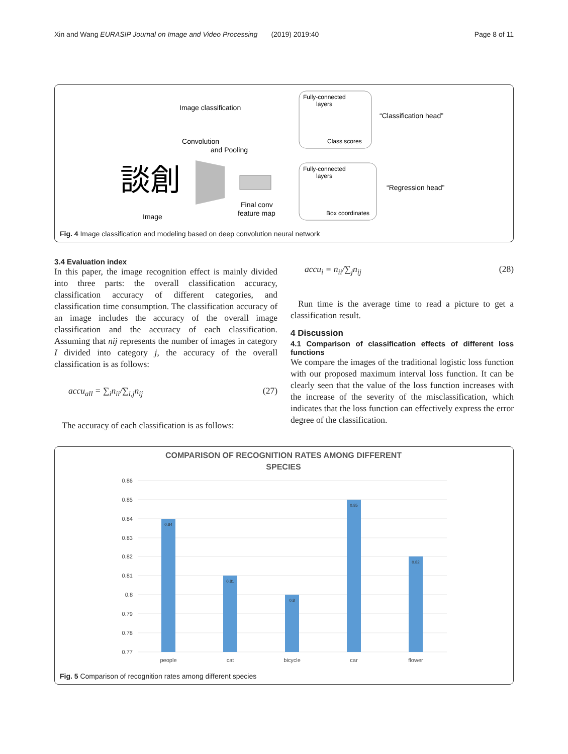Xin and Wang EURASIP Journal on Image and Video Processing (2019) 2019:40 Page 8 of 11
Image classification
Convolution
and Pooling
談創
Image
Final conv
feature map
Fully-connected
layers
Class scores
Fully-connected
layers
Box coordinates
“Classification head”
“Regression head”
Fig. 4 Image classification and modeling based on deep convolution neural network
3.4 Evaluation index
In this paper, the image recognition effect is mainly divided into three parts: the overall classification accuracy, classification accuracy of different categories, and classification time consumption. The classification accuracy of an image includes the accuracy of the overall image classification and the accuracy of each classification. Assuming that nij represents the number of images in category I divided into category j, the accuracy of the overall classification is as follows:
accu<sub>all</sub> = ∑<sub>i</sub>n<sub>ii</sub>/∑<sub>i,j</sub>n<sub>ij</sub> (27)
The accuracy of each classification is as follows:
accu<sub>i</sub> = n<sub>ii</sub>/∑<sub>j</sub>n<sub>ij</sub> (28)
Run time is the average time to read a picture to get a classification result.
4 Discussion
4.1 Comparison of classification effects of different loss functions
We compare the images of the traditional logistic loss function with our proposed maximum interval loss function. It can be clearly seen that the value of the loss function increases with the increase of the severity of the misclassification, which indicates that the loss function can effectively express the error degree of the classification.
COMPARISON OF RECOGNITION RATES AMONG DIFFERENT
SPECIES
0.86
0.85
0.84
0.83
0.82
0.81
0.8
0.79
0.78
0.77
people
cat
bicycle
car
flower
0.84
0.81
0.8
0.85
0.82
Fig. 5 Comparison of recognition rates among different species